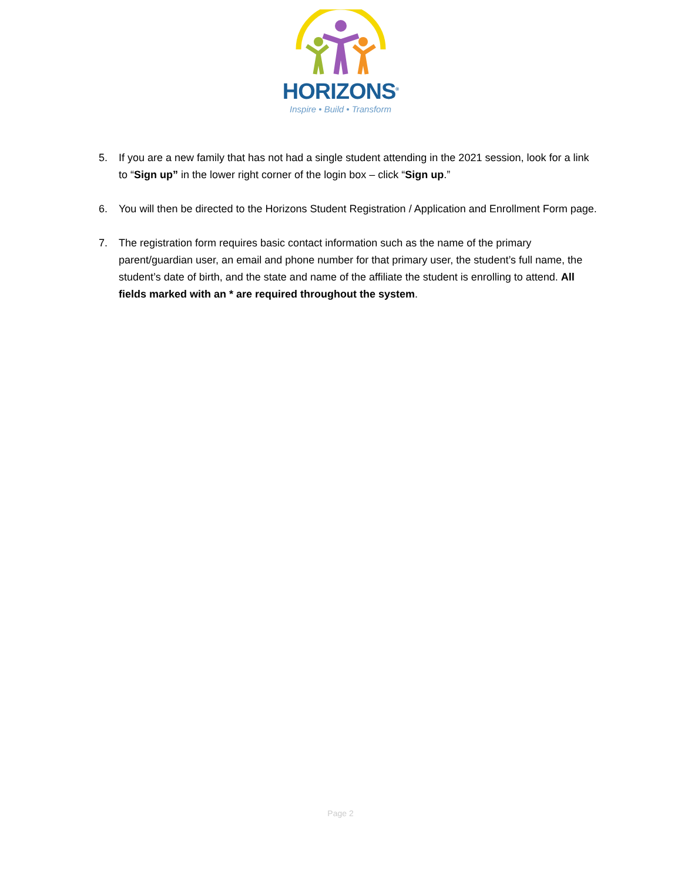HORIZONS<sup>®</sup>
Inspire • Build • Transform
5. If you are a new family that has not had a single student attending in the 2021 session, look for a link to “Sign up” in the lower right corner of the login box – click “Sign up.”
6. You will then be directed to the Horizons Student Registration / Application and Enrollment Form page.
7. The registration form requires basic contact information such as the name of the primary parent/guardian user, an email and phone number for that primary user, the student’s full name, the student’s date of birth, and the state and name of the affiliate the student is enrolling to attend. All fields marked with an * are required throughout the system.
Page 2